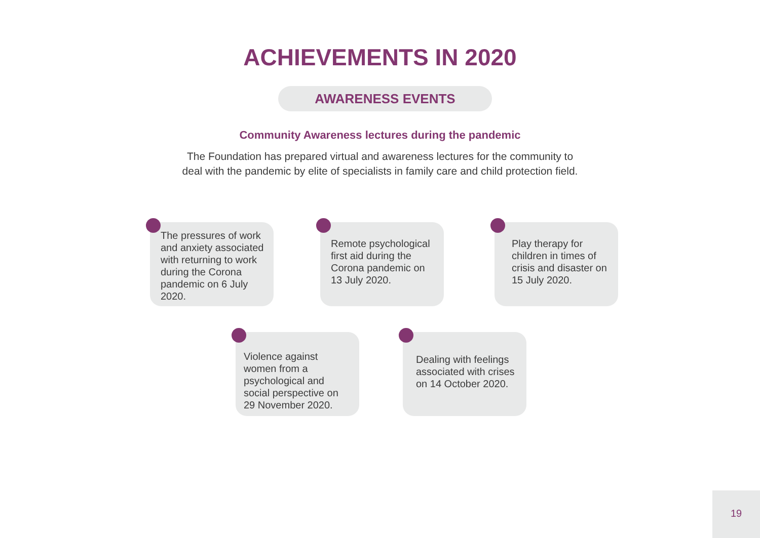ACHIEVEMENTS IN 2020
AWARENESS EVENTS
Community Awareness lectures during the pandemic
The Foundation has prepared virtual and awareness lectures for the community to
deal with the pandemic by elite of specialists in family care and child protection field.
The pressures of work and anxiety associated with returning to work during the Corona pandemic on 6 July 2020.
Remote psychological first aid during the Corona pandemic on 13 July 2020.
Play therapy for children in times of crisis and disaster on 15 July 2020.
Violence against women from a psychological and social perspective on 29 November 2020.
Dealing with feelings associated with crises on 14 October 2020.
19